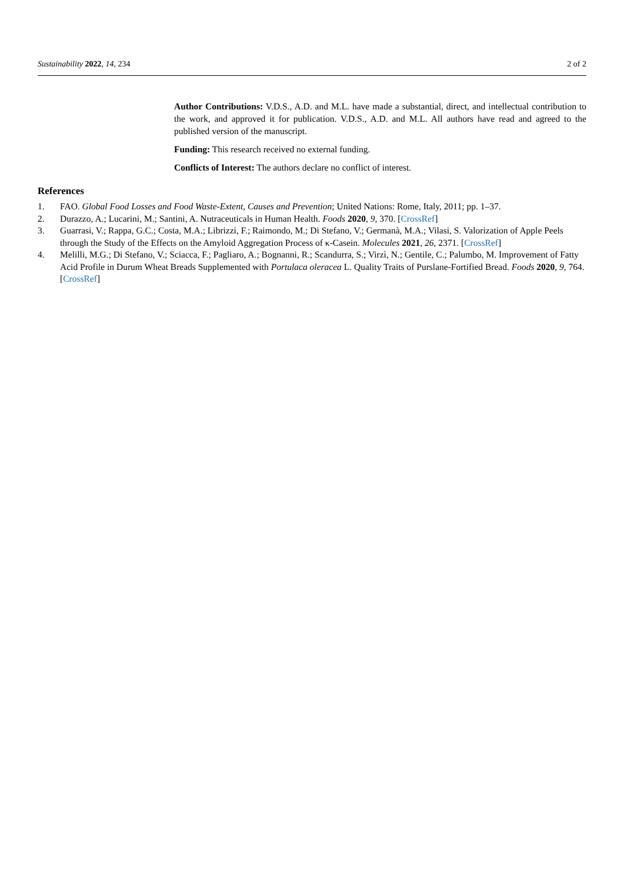Sustainability 2022, 14, 234 2 of 2
Author Contributions: V.D.S., A.D. and M.L. have made a substantial, direct, and intellectual contribution to the work, and approved it for publication. V.D.S., A.D. and M.L. All authors have read and agreed to the published version of the manuscript.
Funding: This research received no external funding.
Conflicts of Interest: The authors declare no conflict of interest.
References
1. FAO. Global Food Losses and Food Waste-Extent, Causes and Prevention; United Nations: Rome, Italy, 2011; pp. 1–37.
2. Durazzo, A.; Lucarini, M.; Santini, A. Nutraceuticals in Human Health. Foods 2020, 9, 370. [CrossRef]
3. Guarrasi, V.; Rappa, G.C.; Costa, M.A.; Librizzi, F.; Raimondo, M.; Di Stefano, V.; Germanà, M.A.; Vilasi, S. Valorization of Apple Peels through the Study of the Effects on the Amyloid Aggregation Process of κ-Casein. Molecules 2021, 26, 2371. [CrossRef]
4. Melilli, M.G.; Di Stefano, V.; Sciacca, F.; Pagliaro, A.; Bognanni, R.; Scandurra, S.; Virzì, N.; Gentile, C.; Palumbo, M. Improvement of Fatty Acid Profile in Durum Wheat Breads Supplemented with Portulaca oleracea L. Quality Traits of Purslane-Fortified Bread. Foods 2020, 9, 764. [CrossRef]